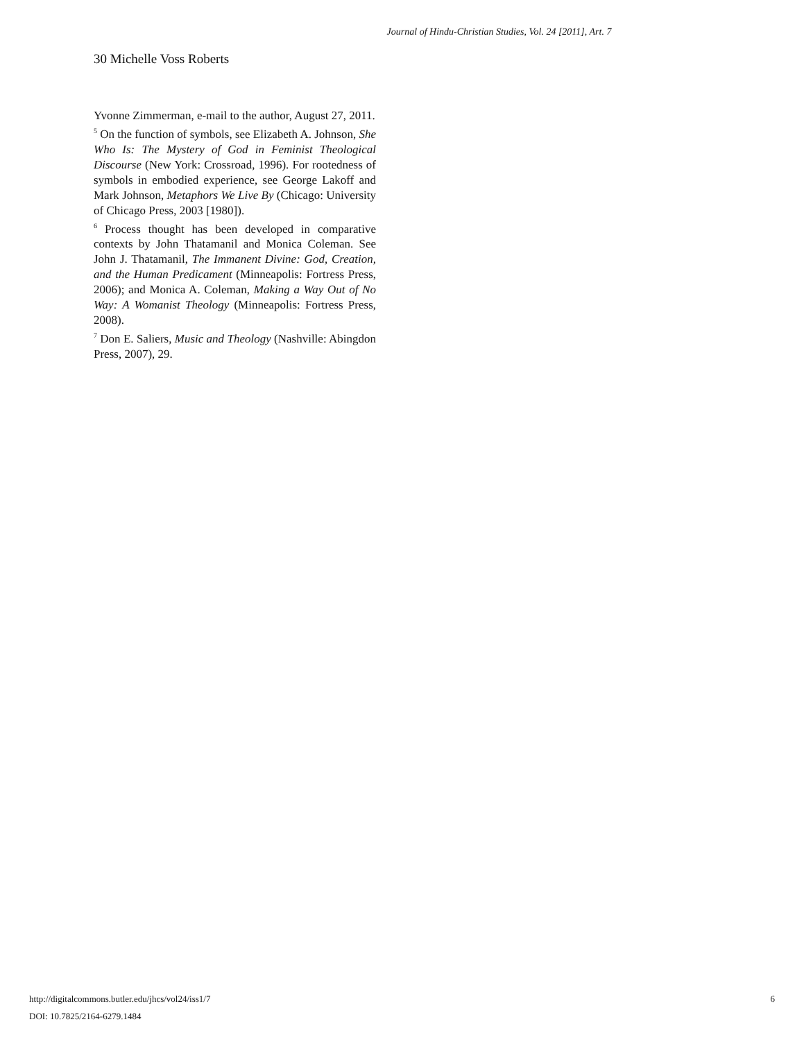Journal of Hindu-Christian Studies, Vol. 24 [2011], Art. 7
30 Michelle Voss Roberts
Yvonne Zimmerman, e-mail to the author, August 27, 2011.
<sup>5</sup> On the function of symbols, see Elizabeth A. Johnson, She Who Is: The Mystery of God in Feminist Theological Discourse (New York: Crossroad, 1996). For rootedness of symbols in embodied experience, see George Lakoff and Mark Johnson, Metaphors We Live By (Chicago: University of Chicago Press, 2003 [1980]).
<sup>6</sup> Process thought has been developed in comparative contexts by John Thatamanil and Monica Coleman. See John J. Thatamanil, The Immanent Divine: God, Creation, and the Human Predicament (Minneapolis: Fortress Press, 2006); and Monica A. Coleman, Making a Way Out of No Way: A Womanist Theology (Minneapolis: Fortress Press, 2008).
<sup>7</sup> Don E. Saliers, Music and Theology (Nashville: Abingdon Press, 2007), 29.
http://digitalcommons.butler.edu/jhcs/vol24/iss1/7
DOI: 10.7825/2164-6279.1484
6